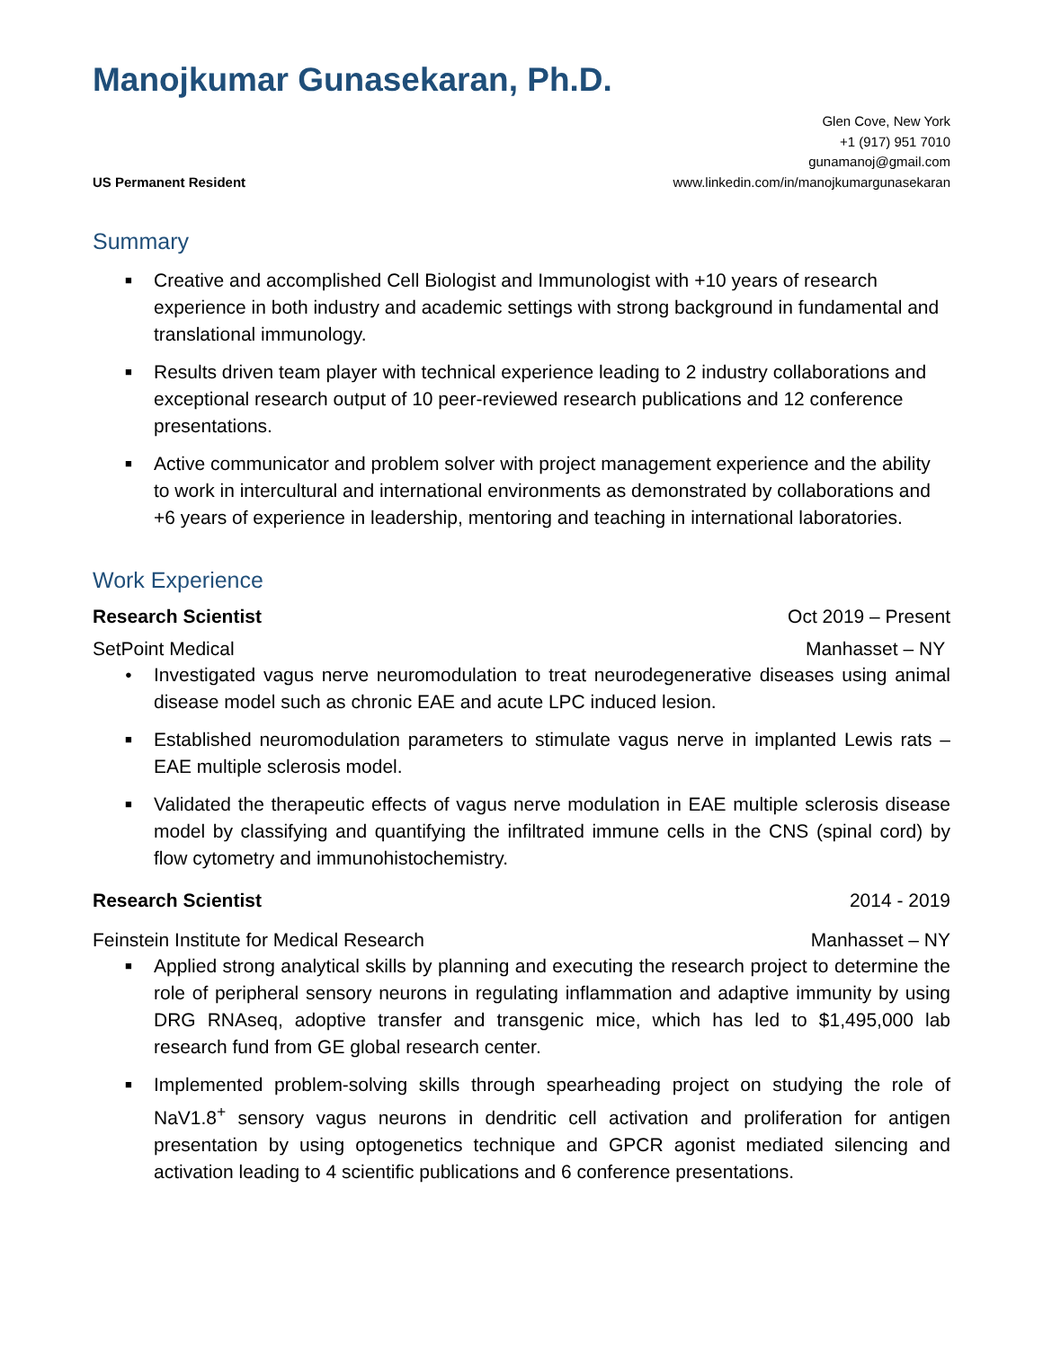Manojkumar Gunasekaran, Ph.D.
US Permanent Resident
Glen Cove, New York
+1 (917) 951 7010
gunamanoj@gmail.com
www.linkedin.com/in/manojkumargunasekaran
Summary
■ Creative and accomplished Cell Biologist and Immunologist with +10 years of research experience in both industry and academic settings with strong background in fundamental and translational immunology.
■ Results driven team player with technical experience leading to 2 industry collaborations and exceptional research output of 10 peer-reviewed research publications and 12 conference presentations.
■ Active communicator and problem solver with project management experience and the ability to work in intercultural and international environments as demonstrated by collaborations and +6 years of experience in leadership, mentoring and teaching in international laboratories.
Work Experience
Research Scientist Oct 2019 – Present
SetPoint Medical Manhasset – NY
● Investigated vagus nerve neuromodulation to treat neurodegenerative diseases using animal disease model such as chronic EAE and acute LPC induced lesion.
■ Established neuromodulation parameters to stimulate vagus nerve in implanted Lewis rats – EAE multiple sclerosis model.
■ Validated the therapeutic effects of vagus nerve modulation in EAE multiple sclerosis disease model by classifying and quantifying the infiltrated immune cells in the CNS (spinal cord) by flow cytometry and immunohistochemistry.
Research Scientist 2014 - 2019
Feinstein Institute for Medical Research Manhasset – NY
■ Applied strong analytical skills by planning and executing the research project to determine the role of peripheral sensory neurons in regulating inflammation and adaptive immunity by using DRG RNAseq, adoptive transfer and transgenic mice, which has led to $1,495,000 lab research fund from GE global research center.
■ Implemented problem-solving skills through spearheading project on studying the role of NaV1.8<sup>+</sup> sensory vagus neurons in dendritic cell activation and proliferation for antigen presentation by using optogenetics technique and GPCR agonist mediated silencing and activation leading to 4 scientific publications and 6 conference presentations.